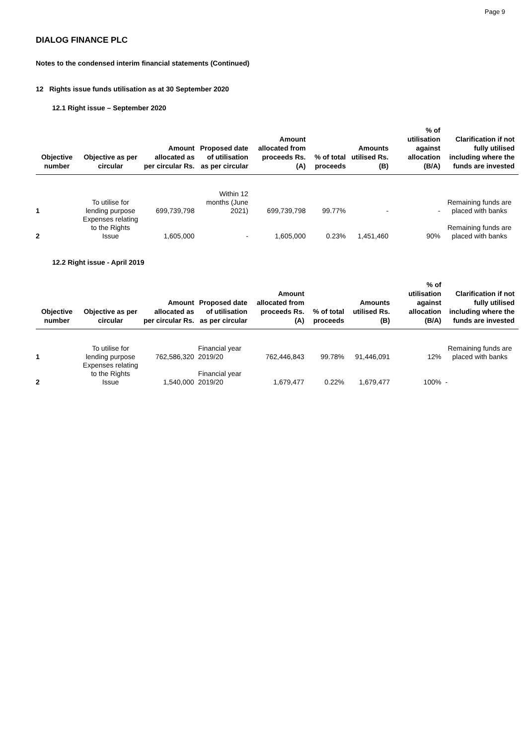Page 9
DIALOG FINANCE PLC
Notes to the condensed interim financial statements (Continued)
12 Rights issue funds utilisation as at 30 September 2020
12.1 Right issue – September 2020
| Objective number | Objective as per circular | Amount allocated as per circular Rs. | Proposed date of utilisation as per circular | Amount allocated from proceeds Rs. (A) | % of total proceeds | Amounts utilised Rs. (B) | % of utilisation against allocation (B/A) | Clarification if not fully utilised including where the funds are invested |
| --- | --- | --- | --- | --- | --- | --- | --- | --- |
| 1 | To utilise for lending purpose | 699,739,798 | Within 12 months (June 2021) | 699,739,798 | 99.77% | - | - | Remaining funds are placed with banks |
| 2 | Expenses relating to the Rights Issue | 1,605,000 | - | 1,605,000 | 0.23% | 1,451,460 | 90% | Remaining funds are placed with banks |
12.2 Right issue - April 2019
| Objective number | Objective as per circular | Amount allocated as per circular Rs. | Proposed date of utilisation as per circular | Amount allocated from proceeds Rs. (A) | % of total proceeds | Amounts utilised Rs. (B) | % of utilisation against allocation (B/A) | Clarification if not fully utilised including where the funds are invested |
| --- | --- | --- | --- | --- | --- | --- | --- | --- |
| 1 | To utilise for lending purpose | 762,586,320 | Financial year 2019/20 | 762,446,843 | 99.78% | 91,446,091 | 12% | Remaining funds are placed with banks |
| 2 | Expenses relating to the Rights Issue | 1,540,000 | Financial year 2019/20 | 1,679,477 | 0.22% | 1,679,477 | 100% | - |